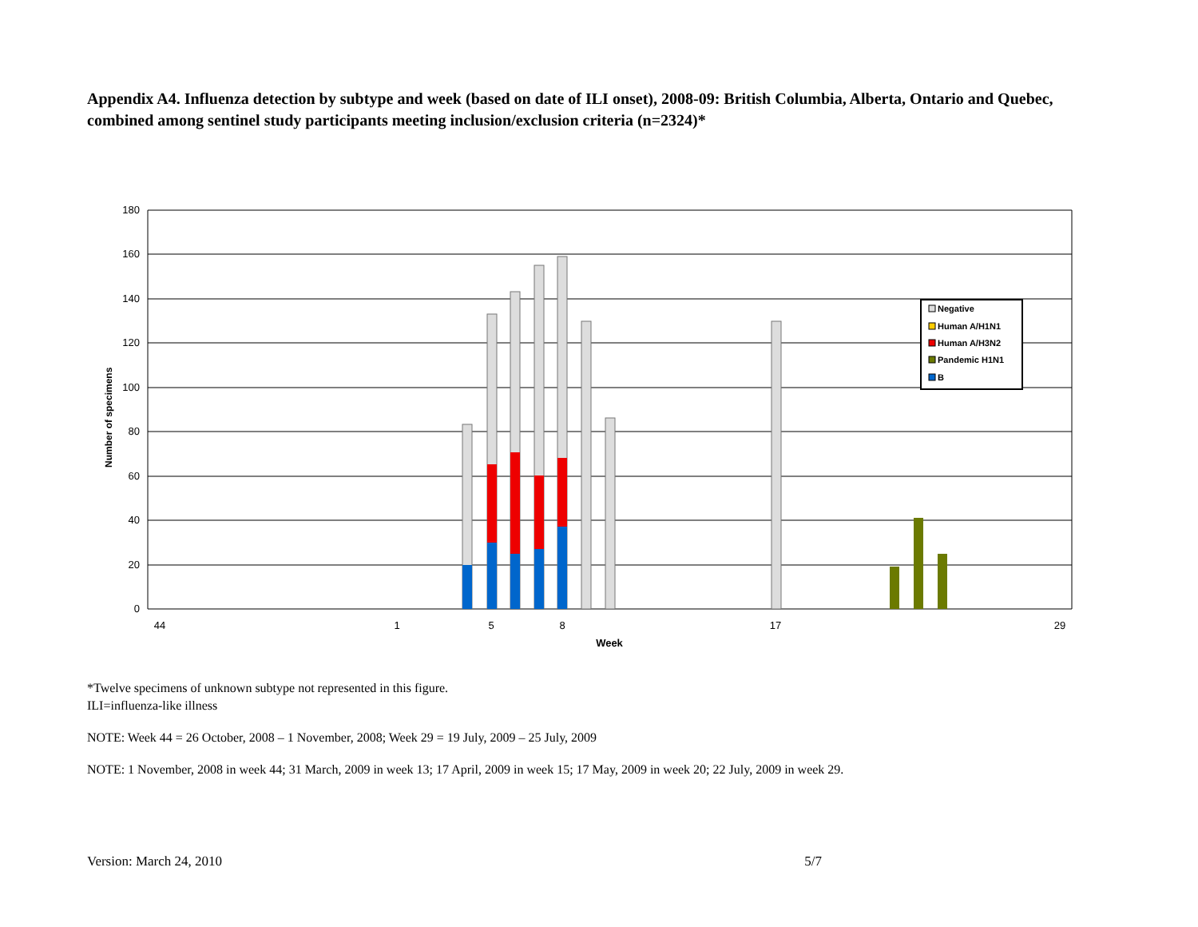Appendix A4. Influenza detection by subtype and week (based on date of ILI onset), 2008-09: British Columbia, Alberta, Ontario and Quebec, combined among sentinel study participants meeting inclusion/exclusion criteria (n=2324)*
180
160
140
120
100
80
60
40
20
0
Number of specimens
44
1
5
8
17
29
Week
Negative
Human A/H1N1
Human A/H3N2
Pandemic H1N1
B
*Twelve specimens of unknown subtype not represented in this figure.
ILI=influenza-like illness
NOTE: Week 44 = 26 October, 2008 – 1 November, 2008; Week 29 = 19 July, 2009 – 25 July, 2009
NOTE: 1 November, 2008 in week 44; 31 March, 2009 in week 13; 17 April, 2009 in week 15; 17 May, 2009 in week 20; 22 July, 2009 in week 29.
Version: March 24, 2010 5/7